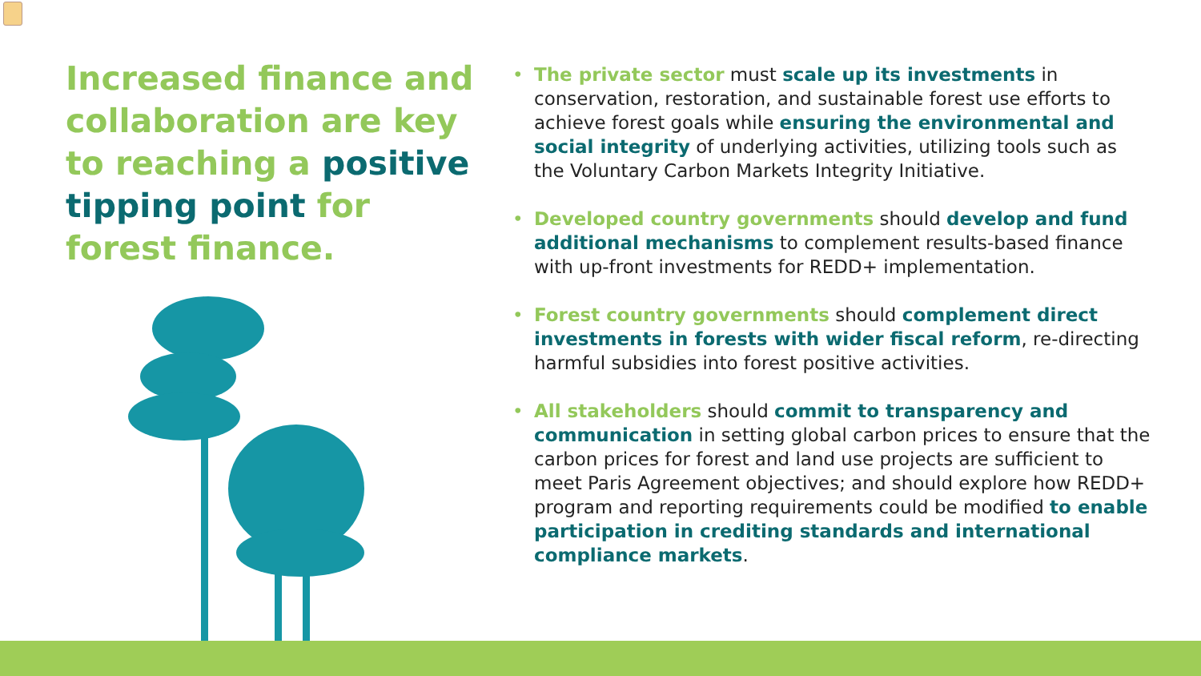Increased finance and collaboration are key to reaching a positive tipping point for forest finance.
• The private sector must scale up its investments in conservation, restoration, and sustainable forest use efforts to achieve forest goals while ensuring the environmental and social integrity of underlying activities, utilizing tools such as the Voluntary Carbon Markets Integrity Initiative.
• Developed country governments should develop and fund additional mechanisms to complement results-based finance with up-front investments for REDD+ implementation.
• Forest country governments should complement direct investments in forests with wider fiscal reform, re-directing harmful subsidies into forest positive activities.
• All stakeholders should commit to transparency and communication in setting global carbon prices to ensure that the carbon prices for forest and land use projects are sufficient to meet Paris Agreement objectives; and should explore how REDD+ program and reporting requirements could be modified to enable participation in crediting standards and international compliance markets.